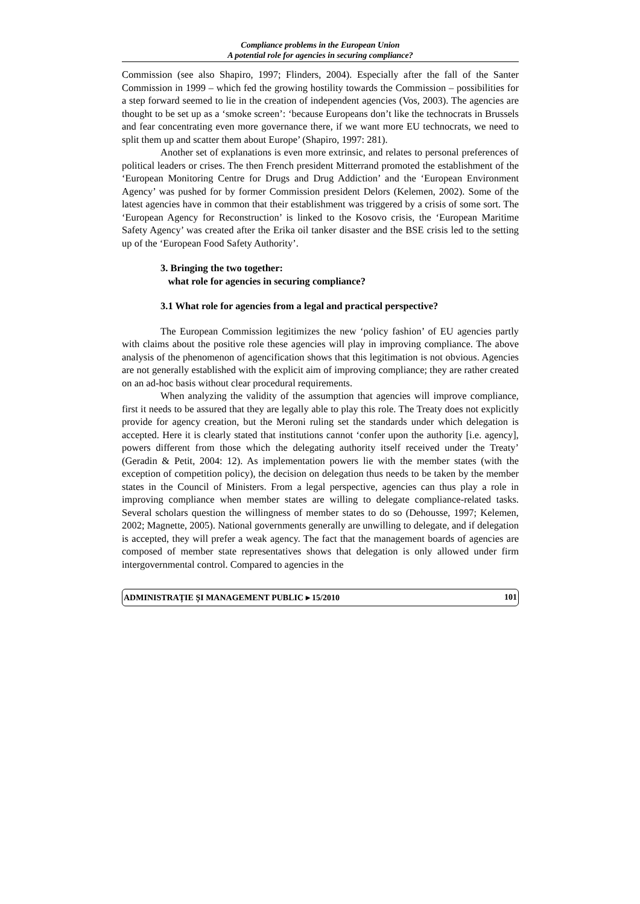Compliance problems in the European Union
A potential role for agencies in securing compliance?
Commission (see also Shapiro, 1997; Flinders, 2004). Especially after the fall of the Santer Commission in 1999 – which fed the growing hostility towards the Commission – possibilities for a step forward seemed to lie in the creation of independent agencies (Vos, 2003). The agencies are thought to be set up as a ‘smoke screen’: ‘because Europeans don’t like the technocrats in Brussels and fear concentrating even more governance there, if we want more EU technocrats, we need to split them up and scatter them about Europe’ (Shapiro, 1997: 281).
Another set of explanations is even more extrinsic, and relates to personal preferences of political leaders or crises. The then French president Mitterrand promoted the establishment of the ‘European Monitoring Centre for Drugs and Drug Addiction’ and the ‘European Environment Agency’ was pushed for by former Commission president Delors (Kelemen, 2002). Some of the latest agencies have in common that their establishment was triggered by a crisis of some sort. The ‘European Agency for Reconstruction’ is linked to the Kosovo crisis, the ‘European Maritime Safety Agency’ was created after the Erika oil tanker disaster and the BSE crisis led to the setting up of the ‘European Food Safety Authority’.
3. Bringing the two together:
what role for agencies in securing compliance?
3.1 What role for agencies from a legal and practical perspective?
The European Commission legitimizes the new ‘policy fashion’ of EU agencies partly with claims about the positive role these agencies will play in improving compliance. The above analysis of the phenomenon of agencification shows that this legitimation is not obvious. Agencies are not generally established with the explicit aim of improving compliance; they are rather created on an ad-hoc basis without clear procedural requirements.
When analyzing the validity of the assumption that agencies will improve compliance, first it needs to be assured that they are legally able to play this role. The Treaty does not explicitly provide for agency creation, but the Meroni ruling set the standards under which delegation is accepted. Here it is clearly stated that institutions cannot ‘confer upon the authority [i.e. agency], powers different from those which the delegating authority itself received under the Treaty’ (Geradin & Petit, 2004: 12). As implementation powers lie with the member states (with the exception of competition policy), the decision on delegation thus needs to be taken by the member states in the Council of Ministers. From a legal perspective, agencies can thus play a role in improving compliance when member states are willing to delegate compliance-related tasks. Several scholars question the willingness of member states to do so (Dehousse, 1997; Kelemen, 2002; Magnette, 2005). National governments generally are unwilling to delegate, and if delegation is accepted, they will prefer a weak agency. The fact that the management boards of agencies are composed of member state representatives shows that delegation is only allowed under firm intergovernmental control. Compared to agencies in the
ADMINISTRAȚIE ȘI MANAGEMENT PUBLIC ▸ 15/2010 101